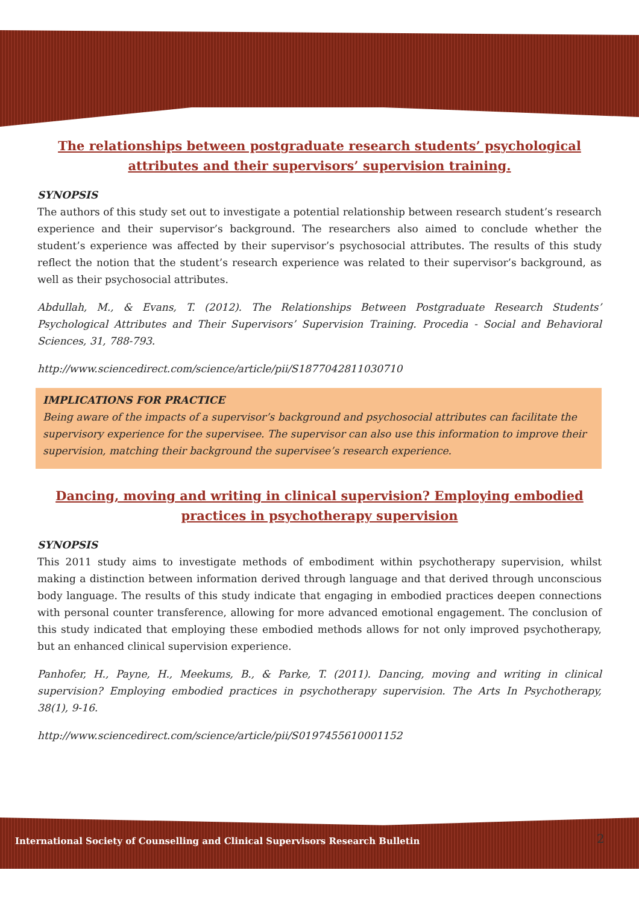The relationships between postgraduate research students’ psychological attributes and their supervisors’ supervision training.
SYNOPSIS
The authors of this study set out to investigate a potential relationship between research student’s research experience and their supervisor’s background. The researchers also aimed to conclude whether the student’s experience was affected by their supervisor’s psychosocial attributes. The results of this study reflect the notion that the student’s research experience was related to their supervisor’s background, as well as their psychosocial attributes.
Abdullah, M., & Evans, T. (2012). The Relationships Between Postgraduate Research Students’ Psychological Attributes and Their Supervisors’ Supervision Training. Procedia - Social and Behavioral Sciences, 31, 788-793.
http://www.sciencedirect.com/science/article/pii/S1877042811030710
IMPLICATIONS FOR PRACTICE
Being aware of the impacts of a supervisor’s background and psychosocial attributes can facilitate the supervisory experience for the supervisee. The supervisor can also use this information to improve their supervision, matching their background the supervisee’s research experience.
Dancing, moving and writing in clinical supervision? Employing embodied practices in psychotherapy supervision
SYNOPSIS
This 2011 study aims to investigate methods of embodiment within psychotherapy supervision, whilst making a distinction between information derived through language and that derived through unconscious body language. The results of this study indicate that engaging in embodied practices deepen connections with personal counter transference, allowing for more advanced emotional engagement. The conclusion of this study indicated that employing these embodied methods allows for not only improved psychotherapy, but an enhanced clinical supervision experience.
Panhofer, H., Payne, H., Meekums, B., & Parke, T. (2011). Dancing, moving and writing in clinical supervision? Employing embodied practices in psychotherapy supervision. The Arts In Psychotherapy, 38(1), 9-16.
http://www.sciencedirect.com/science/article/pii/S0197455610001152
International Society of Counselling and Clinical Supervisors Research Bulletin
2